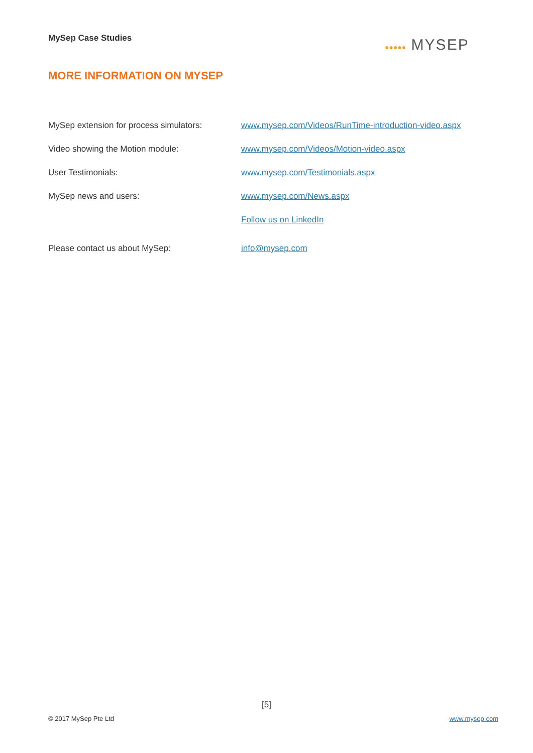MySep Case Studies ●●●●● MYSEP
MORE INFORMATION ON MYSEP
MySep extension for process simulators:
www.mysep.com/Videos/RunTime-introduction-video.aspx
Video showing the Motion module: www.mysep.com/Videos/Motion-video.aspx
User Testimonials: www.mysep.com/Testimonials.aspx
MySep news and users: www.mysep.com/News.aspx
Follow us on LinkedIn
Please contact us about MySep: info@mysep.com
[5]
© 2017 MySep Pte Ltd www.mysep.com